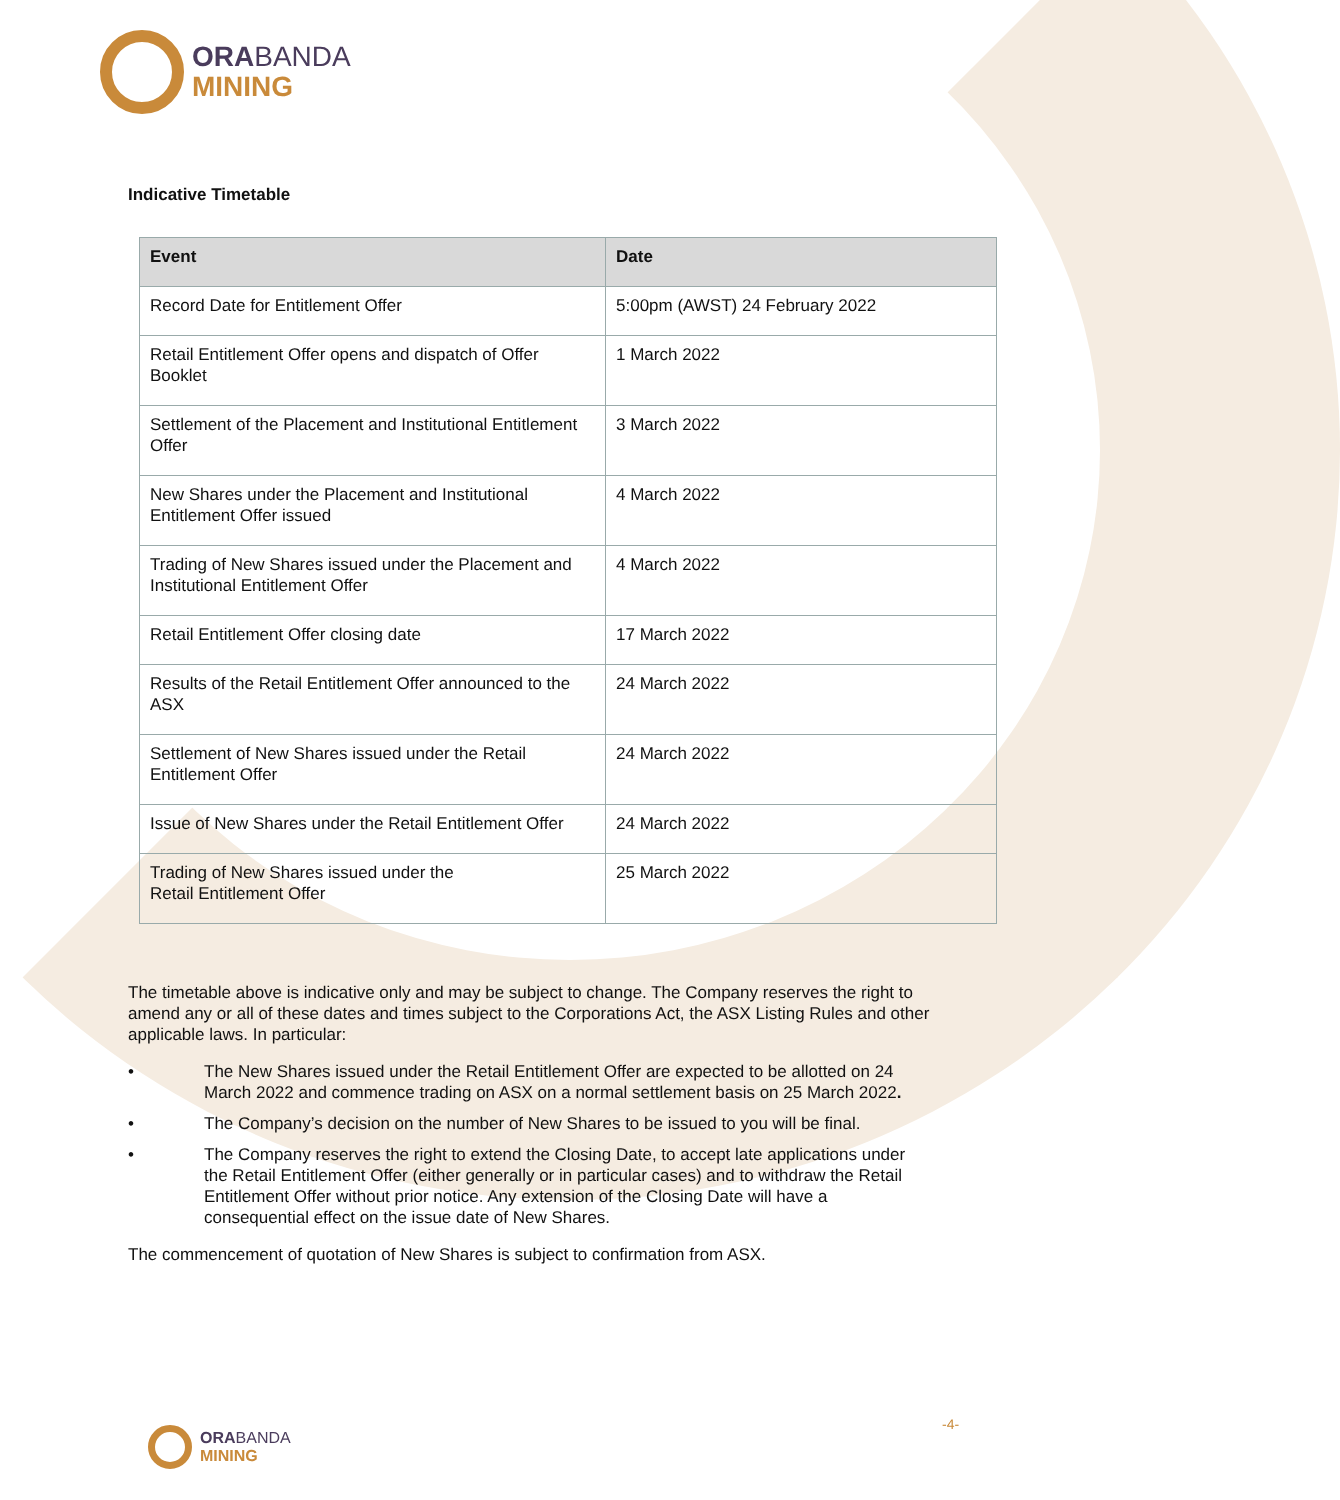ORABANDA
MINING
Indicative Timetable
| Event | Date |
| --- | --- |
| Record Date for Entitlement Offer | 5:00pm (AWST) 24 February 2022 |
| Retail Entitlement Offer opens and dispatch of Offer Booklet | 1 March 2022 |
| Settlement of the Placement and Institutional Entitlement Offer | 3 March 2022 |
| New Shares under the Placement and Institutional Entitlement Offer issued | 4 March 2022 |
| Trading of New Shares issued under the Placement and Institutional Entitlement Offer | 4 March 2022 |
| Retail Entitlement Offer closing date | 17 March 2022 |
| Results of the Retail Entitlement Offer announced to the ASX | 24 March 2022 |
| Settlement of New Shares issued under the Retail Entitlement Offer | 24 March 2022 |
| Issue of New Shares under the Retail Entitlement Offer | 24 March 2022 |
| Trading of New Shares issued under the Retail Entitlement Offer | 25 March 2022 |
The timetable above is indicative only and may be subject to change. The Company reserves the right to amend any or all of these dates and times subject to the Corporations Act, the ASX Listing Rules and other applicable laws. In particular:
• The New Shares issued under the Retail Entitlement Offer are expected to be allotted on 24 March 2022 and commence trading on ASX on a normal settlement basis on 25 March 2022.
• The Company’s decision on the number of New Shares to be issued to you will be final.
• The Company reserves the right to extend the Closing Date, to accept late applications under the Retail Entitlement Offer (either generally or in particular cases) and to withdraw the Retail Entitlement Offer without prior notice. Any extension of the Closing Date will have a consequential effect on the issue date of New Shares.
The commencement of quotation of New Shares is subject to confirmation from ASX.
-4-
ORABANDA
MINING